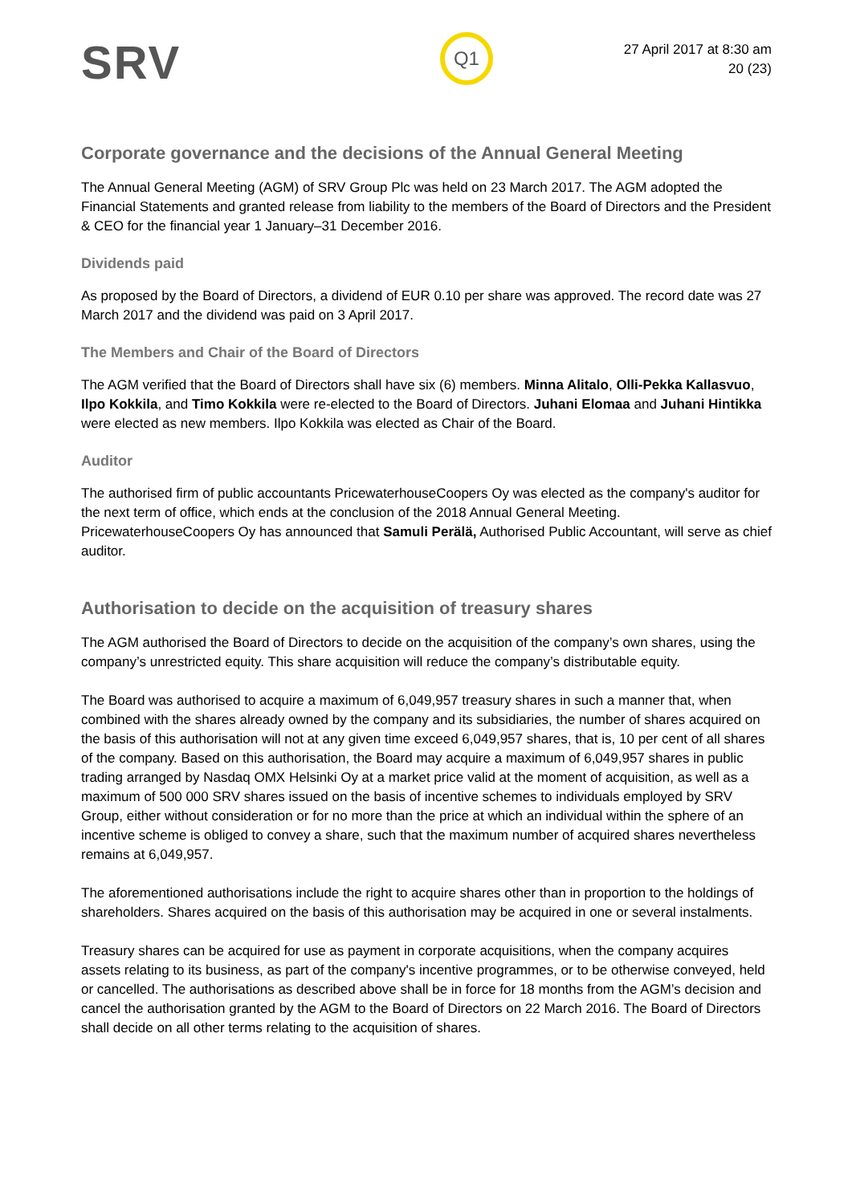SRV
Q1
27 April 2017 at 8:30 am
20 (23)
Corporate governance and the decisions of the Annual General Meeting
The Annual General Meeting (AGM) of SRV Group Plc was held on 23 March 2017. The AGM adopted the Financial Statements and granted release from liability to the members of the Board of Directors and the President & CEO for the financial year 1 January–31 December 2016.
Dividends paid
As proposed by the Board of Directors, a dividend of EUR 0.10 per share was approved. The record date was 27 March 2017 and the dividend was paid on 3 April 2017.
The Members and Chair of the Board of Directors
The AGM verified that the Board of Directors shall have six (6) members. Minna Alitalo, Olli-Pekka Kallasvuo, Ilpo Kokkila, and Timo Kokkila were re-elected to the Board of Directors. Juhani Elomaa and Juhani Hintikka were elected as new members. Ilpo Kokkila was elected as Chair of the Board.
Auditor
The authorised firm of public accountants PricewaterhouseCoopers Oy was elected as the company's auditor for the next term of office, which ends at the conclusion of the 2018 Annual General Meeting. PricewaterhouseCoopers Oy has announced that Samuli Perälä, Authorised Public Accountant, will serve as chief auditor.
Authorisation to decide on the acquisition of treasury shares
The AGM authorised the Board of Directors to decide on the acquisition of the company’s own shares, using the company’s unrestricted equity. This share acquisition will reduce the company’s distributable equity.
The Board was authorised to acquire a maximum of 6,049,957 treasury shares in such a manner that, when combined with the shares already owned by the company and its subsidiaries, the number of shares acquired on the basis of this authorisation will not at any given time exceed 6,049,957 shares, that is, 10 per cent of all shares of the company. Based on this authorisation, the Board may acquire a maximum of 6,049,957 shares in public trading arranged by Nasdaq OMX Helsinki Oy at a market price valid at the moment of acquisition, as well as a maximum of 500 000 SRV shares issued on the basis of incentive schemes to individuals employed by SRV Group, either without consideration or for no more than the price at which an individual within the sphere of an incentive scheme is obliged to convey a share, such that the maximum number of acquired shares nevertheless remains at 6,049,957.
The aforementioned authorisations include the right to acquire shares other than in proportion to the holdings of shareholders. Shares acquired on the basis of this authorisation may be acquired in one or several instalments.
Treasury shares can be acquired for use as payment in corporate acquisitions, when the company acquires assets relating to its business, as part of the company's incentive programmes, or to be otherwise conveyed, held or cancelled. The authorisations as described above shall be in force for 18 months from the AGM’s decision and cancel the authorisation granted by the AGM to the Board of Directors on 22 March 2016. The Board of Directors shall decide on all other terms relating to the acquisition of shares.